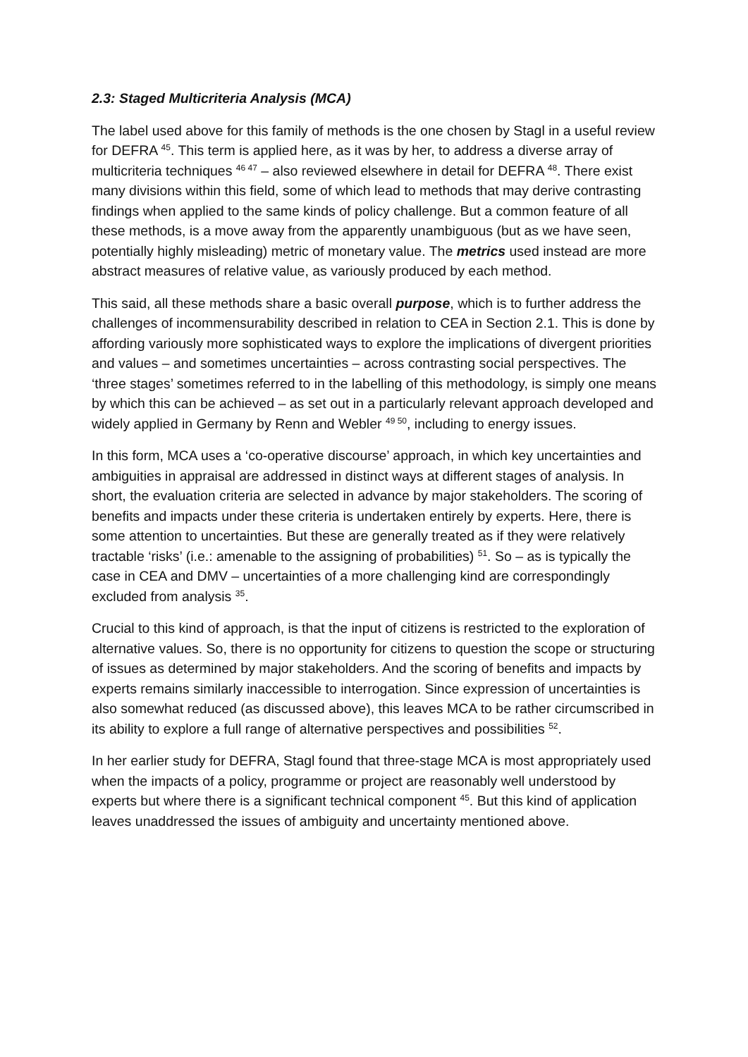2.3: Staged Multicriteria Analysis (MCA)
The label used above for this family of methods is the one chosen by Stagl in a useful review for DEFRA <sup>45</sup>. This term is applied here, as it was by her, to address a diverse array of multicriteria techniques <sup>46 47</sup> – also reviewed elsewhere in detail for DEFRA <sup>48</sup>. There exist many divisions within this field, some of which lead to methods that may derive contrasting findings when applied to the same kinds of policy challenge. But a common feature of all these methods, is a move away from the apparently unambiguous (but as we have seen, potentially highly misleading) metric of monetary value. The metrics used instead are more abstract measures of relative value, as variously produced by each method.
This said, all these methods share a basic overall purpose, which is to further address the challenges of incommensurability described in relation to CEA in Section 2.1. This is done by affording variously more sophisticated ways to explore the implications of divergent priorities and values – and sometimes uncertainties – across contrasting social perspectives. The ‘three stages’ sometimes referred to in the labelling of this methodology, is simply one means by which this can be achieved – as set out in a particularly relevant approach developed and widely applied in Germany by Renn and Webler <sup>49 50</sup>, including to energy issues.
In this form, MCA uses a ‘co-operative discourse’ approach, in which key uncertainties and ambiguities in appraisal are addressed in distinct ways at different stages of analysis. In short, the evaluation criteria are selected in advance by major stakeholders. The scoring of benefits and impacts under these criteria is undertaken entirely by experts. Here, there is some attention to uncertainties. But these are generally treated as if they were relatively tractable ‘risks’ (i.e.: amenable to the assigning of probabilities) <sup>51</sup>. So – as is typically the case in CEA and DMV – uncertainties of a more challenging kind are correspondingly excluded from analysis <sup>35</sup>.
Crucial to this kind of approach, is that the input of citizens is restricted to the exploration of alternative values. So, there is no opportunity for citizens to question the scope or structuring of issues as determined by major stakeholders. And the scoring of benefits and impacts by experts remains similarly inaccessible to interrogation. Since expression of uncertainties is also somewhat reduced (as discussed above), this leaves MCA to be rather circumscribed in its ability to explore a full range of alternative perspectives and possibilities <sup>52</sup>.
In her earlier study for DEFRA, Stagl found that three-stage MCA is most appropriately used when the impacts of a policy, programme or project are reasonably well understood by experts but where there is a significant technical component <sup>45</sup>. But this kind of application leaves unaddressed the issues of ambiguity and uncertainty mentioned above.